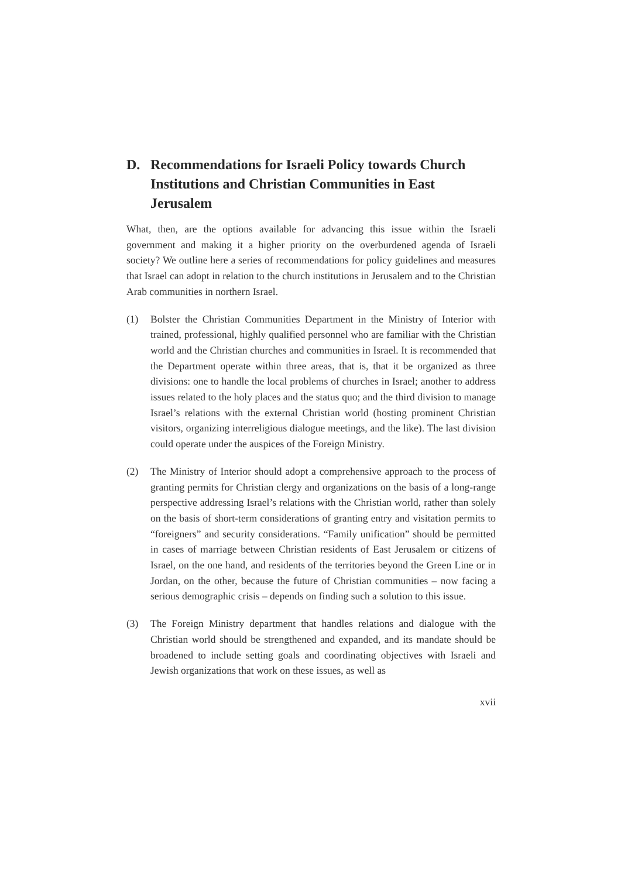D. Recommendations for Israeli Policy towards Church Institutions and Christian Communities in East Jerusalem
What, then, are the options available for advancing this issue within the Israeli government and making it a higher priority on the overburdened agenda of Israeli society? We outline here a series of recommendations for policy guidelines and measures that Israel can adopt in relation to the church institutions in Jerusalem and to the Christian Arab communities in northern Israel.
(1) Bolster the Christian Communities Department in the Ministry of Interior with trained, professional, highly qualified personnel who are familiar with the Christian world and the Christian churches and communities in Israel. It is recommended that the Department operate within three areas, that is, that it be organized as three divisions: one to handle the local problems of churches in Israel; another to address issues related to the holy places and the status quo; and the third division to manage Israel’s relations with the external Christian world (hosting prominent Christian visitors, organizing interreligious dialogue meetings, and the like). The last division could operate under the auspices of the Foreign Ministry.
(2) The Ministry of Interior should adopt a comprehensive approach to the process of granting permits for Christian clergy and organizations on the basis of a long-range perspective addressing Israel’s relations with the Christian world, rather than solely on the basis of short-term considerations of granting entry and visitation permits to “foreigners” and security considerations. “Family unification” should be permitted in cases of marriage between Christian residents of East Jerusalem or citizens of Israel, on the one hand, and residents of the territories beyond the Green Line or in Jordan, on the other, because the future of Christian communities – now facing a serious demographic crisis – depends on finding such a solution to this issue.
(3) The Foreign Ministry department that handles relations and dialogue with the Christian world should be strengthened and expanded, and its mandate should be broadened to include setting goals and coordinating objectives with Israeli and Jewish organizations that work on these issues, as well as
xvii